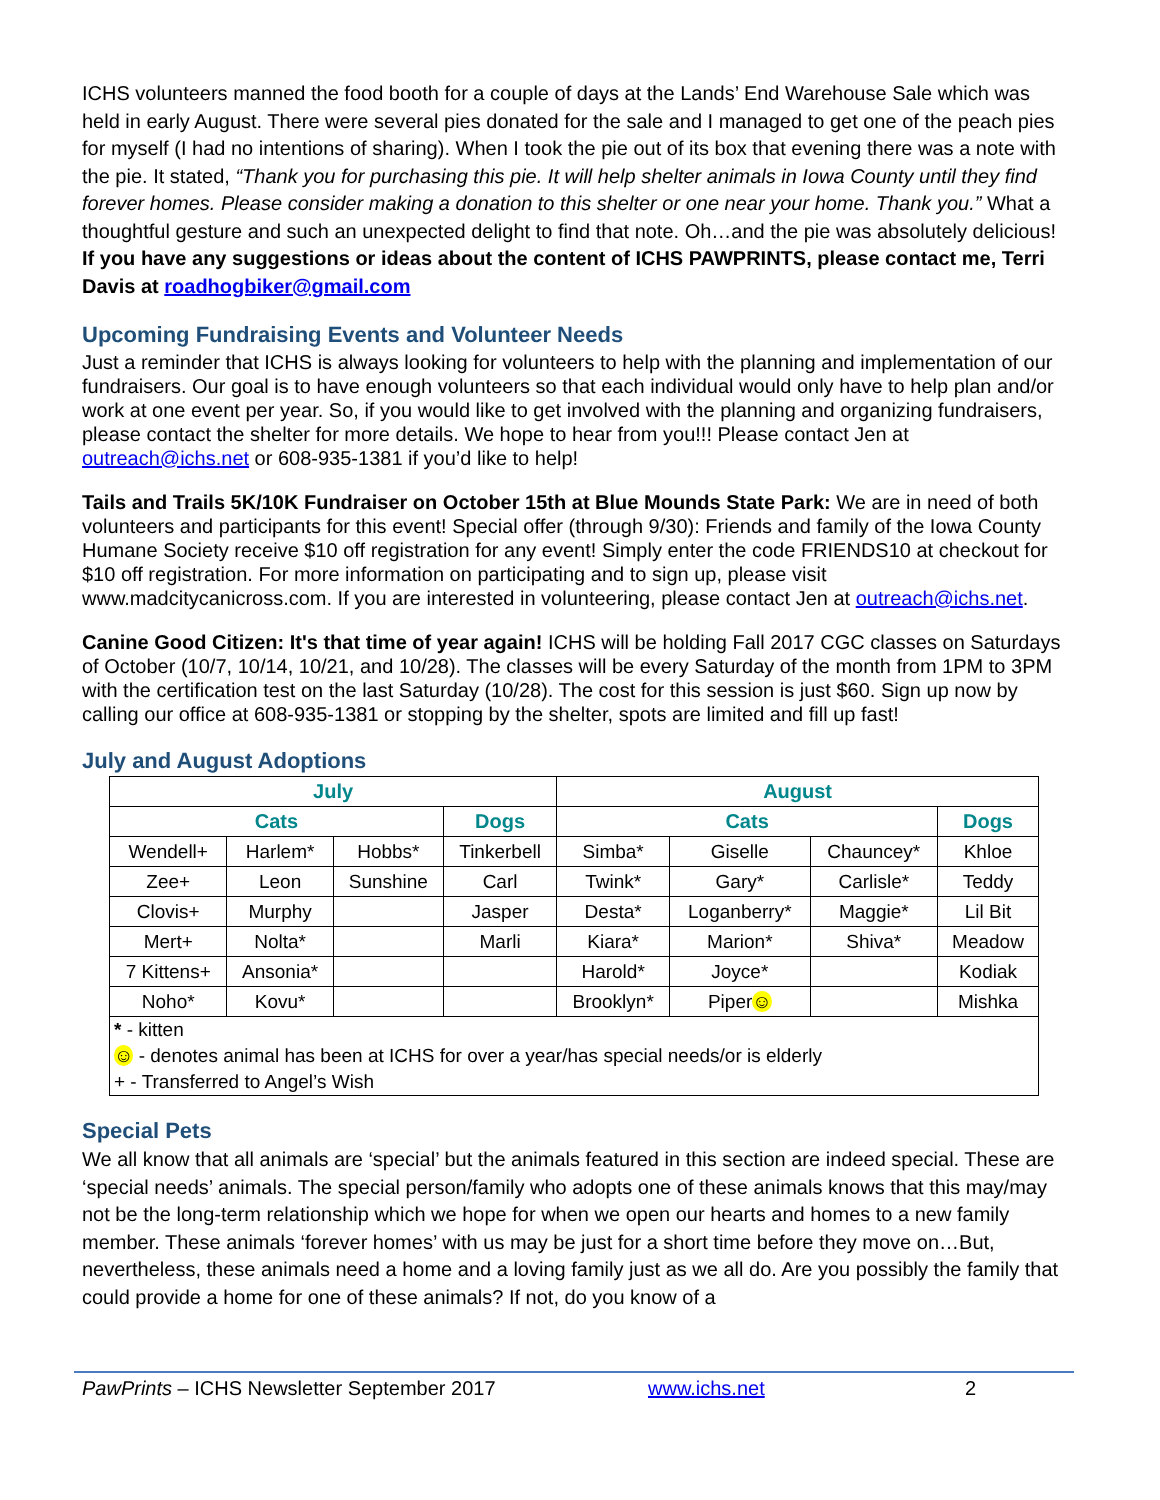ICHS volunteers manned the food booth for a couple of days at the Lands’ End Warehouse Sale which was held in early August. There were several pies donated for the sale and I managed to get one of the peach pies for myself (I had no intentions of sharing). When I took the pie out of its box that evening there was a note with the pie. It stated, “Thank you for purchasing this pie. It will help shelter animals in Iowa County until they find forever homes. Please consider making a donation to this shelter or one near your home. Thank you.” What a thoughtful gesture and such an unexpected delight to find that note. Oh…and the pie was absolutely delicious! If you have any suggestions or ideas about the content of ICHS PAWPRINTS, please contact me, Terri Davis at roadhogbiker@gmail.com
Upcoming Fundraising Events and Volunteer Needs
Just a reminder that ICHS is always looking for volunteers to help with the planning and implementation of our fundraisers. Our goal is to have enough volunteers so that each individual would only have to help plan and/or work at one event per year. So, if you would like to get involved with the planning and organizing fundraisers, please contact the shelter for more details. We hope to hear from you!!! Please contact Jen at outreach@ichs.net or 608-935-1381 if you’d like to help!
Tails and Trails 5K/10K Fundraiser on October 15th at Blue Mounds State Park: We are in need of both volunteers and participants for this event! Special offer (through 9/30): Friends and family of the Iowa County Humane Society receive $10 off registration for any event! Simply enter the code FRIENDS10 at checkout for $10 off registration. For more information on participating and to sign up, please visit www.madcitycanicross.com. If you are interested in volunteering, please contact Jen at outreach@ichs.net.
Canine Good Citizen: It's that time of year again! ICHS will be holding Fall 2017 CGC classes on Saturdays of October (10/7, 10/14, 10/21, and 10/28). The classes will be every Saturday of the month from 1PM to 3PM with the certification test on the last Saturday (10/28). The cost for this session is just $60. Sign up now by calling our office at 608-935-1381 or stopping by the shelter, spots are limited and fill up fast!
July and August Adoptions
| July | | | | August | | | |
| --- | --- | --- | --- | --- | --- | --- | --- |
| Cats | | | Dogs | Cats | | | Dogs |
| Wendell+ | Harlem* | Hobbs* | Tinkerbell | Simba* | Giselle | Chauncey* | Khloe |
| Zee+ | Leon | Sunshine | Carl | Twink* | Gary* | Carlisle* | Teddy |
| Clovis+ | Murphy | | Jasper | Desta* | Loganberry* | Maggie* | Lil Bit |
| Mert+ | Nolta* | | Marli | Kiara* | Marion* | Shiva* | Meadow |
| 7 Kittens+ | Ansonia* | | | Harold* | Joyce* | | Kodiak |
| Noho* | Kovu* | | | Brooklyn* | Piper ☺ | | Mishka |
| * - kitten ☺ - denotes animal has been at ICHS for over a year/has special needs/or is elderly + - Transferred to Angel’s Wish | | | | | | | |
Special Pets
We all know that all animals are ‘special’ but the animals featured in this section are indeed special. These are ‘special needs’ animals. The special person/family who adopts one of these animals knows that this may/may not be the long-term relationship which we hope for when we open our hearts and homes to a new family member. These animals ‘forever homes’ with us may be just for a short time before they move on…But, nevertheless, these animals need a home and a loving family just as we all do. Are you possibly the family that could provide a home for one of these animals? If not, do you know of a
PawPrints – ICHS Newsletter September 2017 www.ichs.net 2